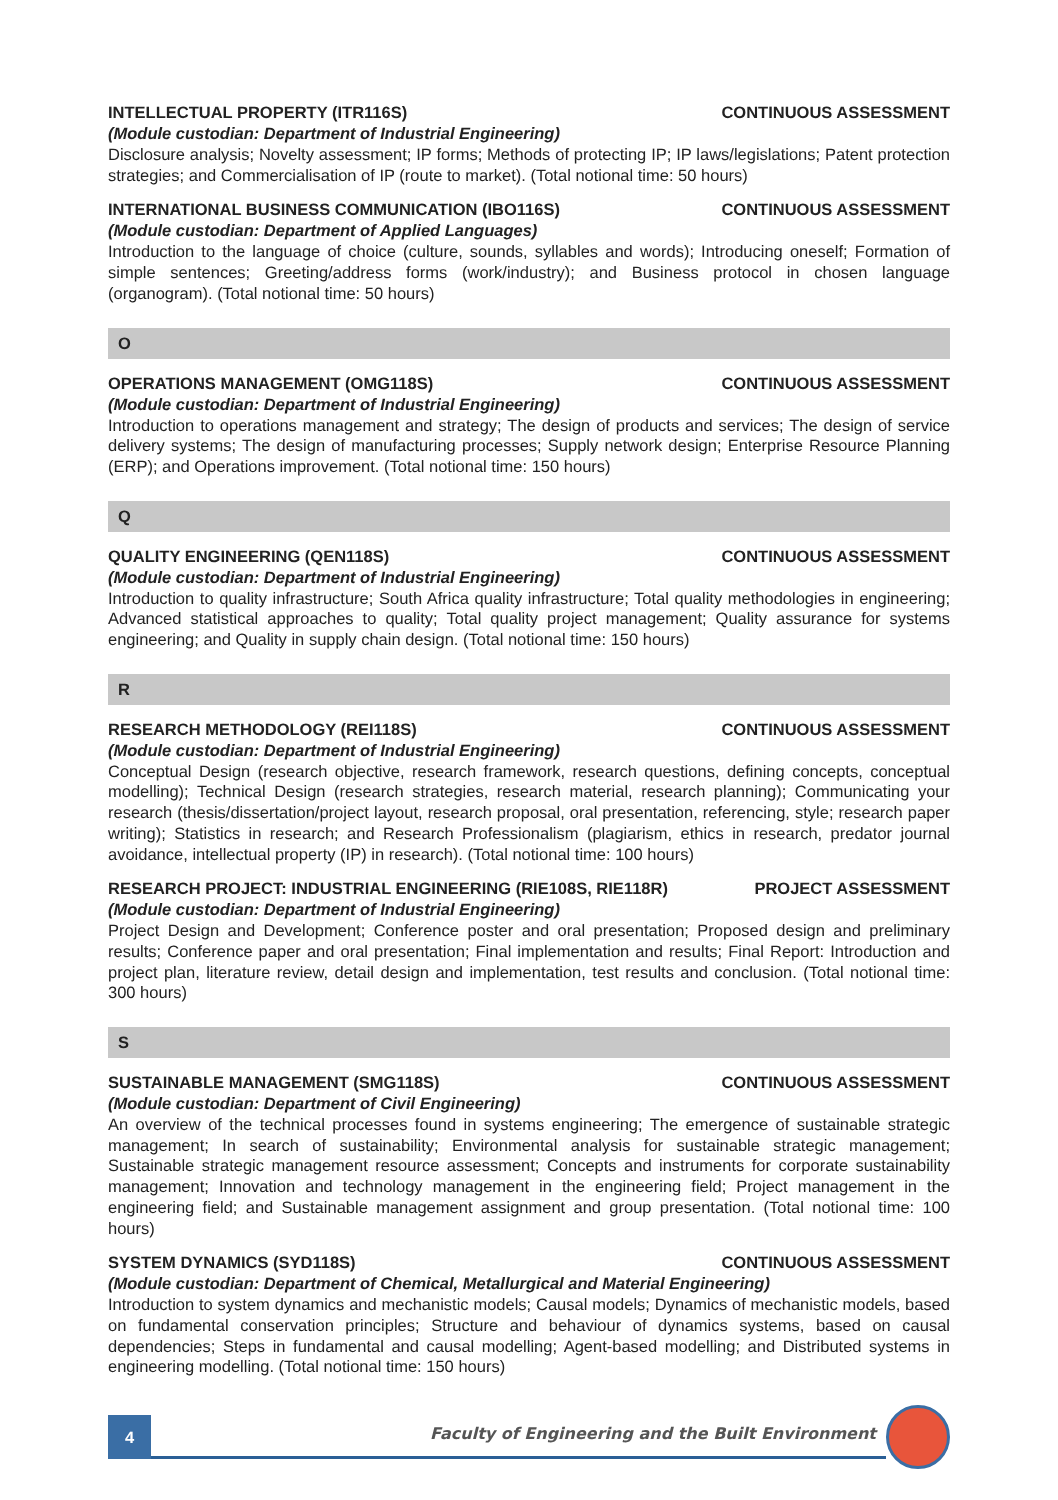INTELLECTUAL PROPERTY (ITR116S) CONTINUOUS ASSESSMENT
(Module custodian: Department of Industrial Engineering)
Disclosure analysis; Novelty assessment; IP forms; Methods of protecting IP; IP laws/legislations; Patent protection strategies; and Commercialisation of IP (route to market). (Total notional time: 50 hours)
INTERNATIONAL BUSINESS COMMUNICATION (IBO116S) CONTINUOUS ASSESSMENT
(Module custodian: Department of Applied Languages)
Introduction to the language of choice (culture, sounds, syllables and words); Introducing oneself; Formation of simple sentences; Greeting/address forms (work/industry); and Business protocol in chosen language (organogram). (Total notional time: 50 hours)
O
OPERATIONS MANAGEMENT (OMG118S) CONTINUOUS ASSESSMENT
(Module custodian: Department of Industrial Engineering)
Introduction to operations management and strategy; The design of products and services; The design of service delivery systems; The design of manufacturing processes; Supply network design; Enterprise Resource Planning (ERP); and Operations improvement. (Total notional time: 150 hours)
Q
QUALITY ENGINEERING (QEN118S) CONTINUOUS ASSESSMENT
(Module custodian: Department of Industrial Engineering)
Introduction to quality infrastructure; South Africa quality infrastructure; Total quality methodologies in engineering; Advanced statistical approaches to quality; Total quality project management; Quality assurance for systems engineering; and Quality in supply chain design. (Total notional time: 150 hours)
R
RESEARCH METHODOLOGY (REI118S) CONTINUOUS ASSESSMENT
(Module custodian: Department of Industrial Engineering)
Conceptual Design (research objective, research framework, research questions, defining concepts, conceptual modelling); Technical Design (research strategies, research material, research planning); Communicating your research (thesis/dissertation/project layout, research proposal, oral presentation, referencing, style; research paper writing); Statistics in research; and Research Professionalism (plagiarism, ethics in research, predator journal avoidance, intellectual property (IP) in research). (Total notional time: 100 hours)
RESEARCH PROJECT: INDUSTRIAL ENGINEERING (RIE108S, RIE118R) PROJECT ASSESSMENT
(Module custodian: Department of Industrial Engineering)
Project Design and Development; Conference poster and oral presentation; Proposed design and preliminary results; Conference paper and oral presentation; Final implementation and results; Final Report: Introduction and project plan, literature review, detail design and implementation, test results and conclusion. (Total notional time: 300 hours)
S
SUSTAINABLE MANAGEMENT (SMG118S) CONTINUOUS ASSESSMENT
(Module custodian: Department of Civil Engineering)
An overview of the technical processes found in systems engineering; The emergence of sustainable strategic management; In search of sustainability; Environmental analysis for sustainable strategic management; Sustainable strategic management resource assessment; Concepts and instruments for corporate sustainability management; Innovation and technology management in the engineering field; Project management in the engineering field; and Sustainable management assignment and group presentation. (Total notional time: 100 hours)
SYSTEM DYNAMICS (SYD118S) CONTINUOUS ASSESSMENT
(Module custodian: Department of Chemical, Metallurgical and Material Engineering)
Introduction to system dynamics and mechanistic models; Causal models; Dynamics of mechanistic models, based on fundamental conservation principles; Structure and behaviour of dynamics systems, based on causal dependencies; Steps in fundamental and causal modelling; Agent-based modelling; and Distributed systems in engineering modelling. (Total notional time: 150 hours)
4
Faculty of Engineering and the Built Environment